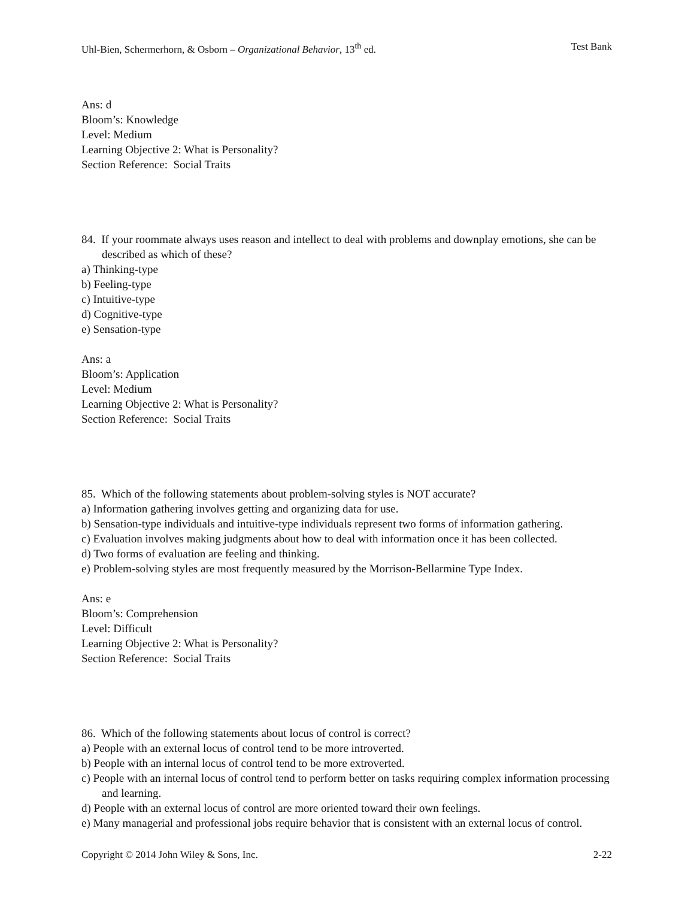Uhl-Bien, Schermerhorn, & Osborn – Organizational Behavior, 13<sup>th</sup> ed. Test Bank
Ans: d
Bloom’s: Knowledge
Level: Medium
Learning Objective 2: What is Personality?
Section Reference: Social Traits
84. If your roommate always uses reason and intellect to deal with problems and downplay emotions, she can be described as which of these?
a) Thinking-type
b) Feeling-type
c) Intuitive-type
d) Cognitive-type
e) Sensation-type
Ans: a
Bloom’s: Application
Level: Medium
Learning Objective 2: What is Personality?
Section Reference: Social Traits
85. Which of the following statements about problem-solving styles is NOT accurate?
a) Information gathering involves getting and organizing data for use.
b) Sensation-type individuals and intuitive-type individuals represent two forms of information gathering.
c) Evaluation involves making judgments about how to deal with information once it has been collected.
d) Two forms of evaluation are feeling and thinking.
e) Problem-solving styles are most frequently measured by the Morrison-Bellarmine Type Index.
Ans: e
Bloom’s: Comprehension
Level: Difficult
Learning Objective 2: What is Personality?
Section Reference: Social Traits
86. Which of the following statements about locus of control is correct?
a) People with an external locus of control tend to be more introverted.
b) People with an internal locus of control tend to be more extroverted.
c) People with an internal locus of control tend to perform better on tasks requiring complex information processing and learning.
d) People with an external locus of control are more oriented toward their own feelings.
e) Many managerial and professional jobs require behavior that is consistent with an external locus of control.
Copyright © 2014 John Wiley & Sons, Inc. 2-22